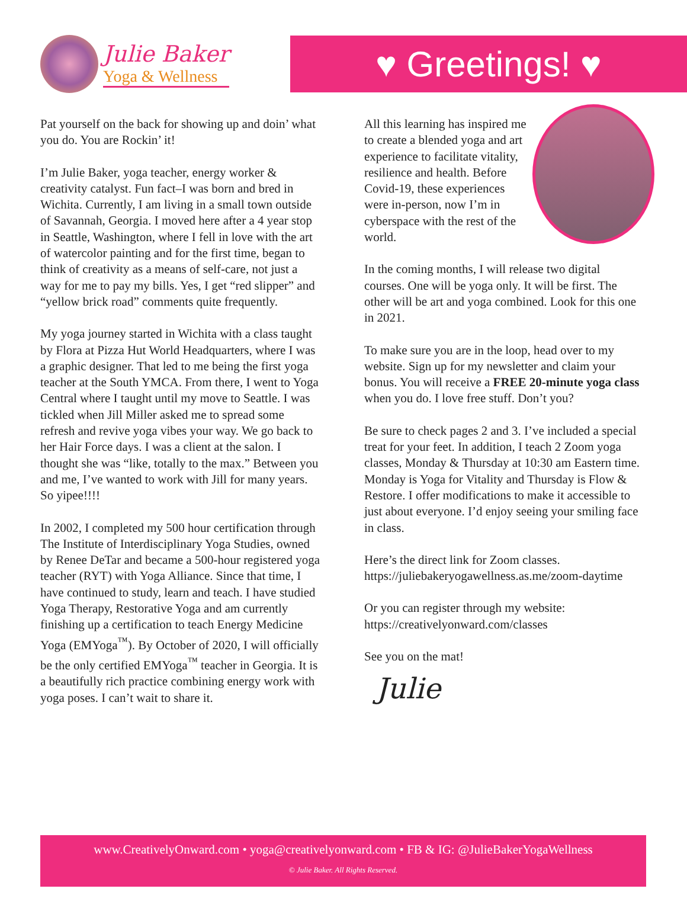Julie Baker
Yoga & Wellness
♥ Greetings! ♥
Pat yourself on the back for showing up and doin’ what you do. You are Rockin’ it!
I’m Julie Baker, yoga teacher, energy worker & creativity catalyst. Fun fact–I was born and bred in Wichita. Currently, I am living in a small town outside of Savannah, Georgia. I moved here after a 4 year stop in Seattle, Washington, where I fell in love with the art of watercolor painting and for the first time, began to think of creativity as a means of self-care, not just a way for me to pay my bills. Yes, I get “red slipper” and “yellow brick road” comments quite frequently.
My yoga journey started in Wichita with a class taught by Flora at Pizza Hut World Headquarters, where I was a graphic designer. That led to me being the first yoga teacher at the South YMCA. From there, I went to Yoga Central where I taught until my move to Seattle. I was tickled when Jill Miller asked me to spread some refresh and revive yoga vibes your way. We go back to her Hair Force days. I was a client at the salon. I thought she was “like, totally to the max.” Between you and me, I’ve wanted to work with Jill for many years. So yipee!!!!
In 2002, I completed my 500 hour certification through The Institute of Interdisciplinary Yoga Studies, owned by Renee DeTar and became a 500-hour registered yoga teacher (RYT) with Yoga Alliance. Since that time, I have continued to study, learn and teach. I have studied Yoga Therapy, Restorative Yoga and am currently finishing up a certification to teach Energy Medicine Yoga (EMYoga<sup>™</sup>). By October of 2020, I will officially be the only certified EMYoga<sup>™</sup> teacher in Georgia. It is a beautifully rich practice combining energy work with yoga poses. I can’t wait to share it.
All this learning has inspired me to create a blended yoga and art experience to facilitate vitality, resilience and health. Before Covid-19, these experiences were in-person, now I’m in cyberspace with the rest of the world.
In the coming months, I will release two digital courses. One will be yoga only. It will be first. The other will be art and yoga combined. Look for this one in 2021.
To make sure you are in the loop, head over to my website. Sign up for my newsletter and claim your bonus. You will receive a FREE 20-minute yoga class when you do. I love free stuff. Don’t you?
Be sure to check pages 2 and 3. I’ve included a special treat for your feet. In addition, I teach 2 Zoom yoga classes, Monday & Thursday at 10:30 am Eastern time. Monday is Yoga for Vitality and Thursday is Flow & Restore. I offer modifications to make it accessible to just about everyone. I’d enjoy seeing your smiling face in class.
Here’s the direct link for Zoom classes. https://juliebakeryogawellness.as.me/zoom-daytime
Or you can register through my website: https://creativelyonward.com/classes
See you on the mat!
Julie
www.CreativelyOnward.com • yoga@creativelyonward.com • FB & IG: @JulieBakerYogaWellness
© Julie Baker. All Rights Reserved.